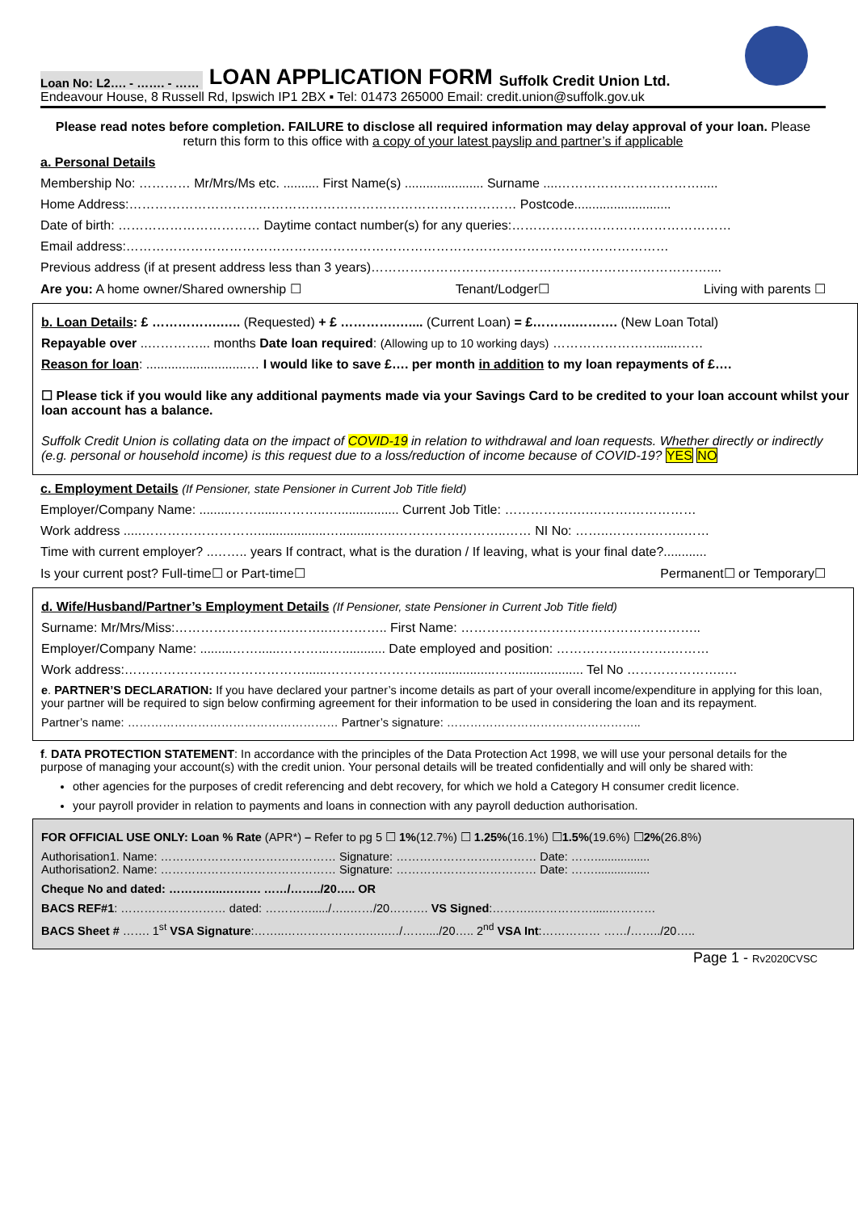Loan No: L2…. - ……. - ……
LOAN APPLICATION FORM
Suffolk Credit Union Ltd.
Endeavour House, 8 Russell Rd, Ipswich IP1 2BX ▪ Tel: 01473 265000 Email: credit.union@suffolk.gov.uk
Please read notes before completion. FAILURE to disclose all required information may delay approval of your loan. Please return this form to this office with a copy of your latest payslip and partner’s if applicable
a. Personal Details
Membership No: ………… Mr/Mrs/Ms etc. .......... First Name(s) ...................... Surname ....…………………………….....
Home Address:……………………………………………………………………………… Postcode...........................
Date of birth: …………………………… Daytime contact number(s) for any queries:……………………………………………
Email address:………………………………………………………………………………………………………………
Previous address (if at present address less than 3 years)……………………………………………………………………....
Are you: A home owner/Shared ownership ☐ Tenant/Lodger☐ Living with parents ☐
b. Loan Details: £ …………….….. (Requested) + £ ………….….... (Current Loan) = £……….………. (New Loan Total)
Repayable over ..…………... months Date loan required: (Allowing up to 10 working days) ……………………......……
Reason for loan: ............................… I would like to save £…. per month in addition to my loan repayments of £….
☐ Please tick if you would like any additional payments made via your Savings Card to be credited to your loan account whilst your loan account has a balance.
Suffolk Credit Union is collating data on the impact of COVID-19 in relation to withdrawal and loan requests. Whether directly or indirectly (e.g. personal or household income) is this request due to a loss/reduction of income because of COVID-19? YES NO
c. Employment Details (If Pensioner, state Pensioner in Current Job Title field)
Employer/Company Name: .........……......………..…................. Current Job Title: …………….….……….……………
Work address .....………………………...................…..........…..……………………..…… NI No: ……..……….……..……
Time with current employer? ..…….. years If contract, what is the duration / If leaving, what is your final date?............
Is your current post? Full-time☐ or Part-time☐ Permanent☐ or Temporary☐
d. Wife/Husband/Partner’s Employment Details (If Pensioner, state Pensioner in Current Job Title field)
Surname: Mr/Mrs/Miss:……………………….……..………….. First Name: ………………………………………………..
Employer/Company Name: .........……......………...…............ Date employed and position: ……………..……….………
Work address:……………………………………......……………………..................…..................... Tel No …………………..…
e. PARTNER’S DECLARATION: If you have declared your partner’s income details as part of your overall income/expenditure in applying for this loan, your partner will be required to sign below confirming agreement for their information to be used in considering the loan and its repayment.
Partner’s name: ……………………………………………… Partner’s signature: …………………………………………..
f. DATA PROTECTION STATEMENT: In accordance with the principles of the Data Protection Act 1998, we will use your personal details for the purpose of managing your account(s) with the credit union. Your personal details will be treated confidentially and will only be shared with:
other agencies for the purposes of credit referencing and debt recovery, for which we hold a Category H consumer credit licence.
your payroll provider in relation to payments and loans in connection with any payroll deduction authorisation.
FOR OFFICIAL USE ONLY: Loan % Rate (APR*) – Refer to pg 5 ☐ 1%(12.7%) ☐ 1.25%(16.1%) ☐1.5%(19.6%) ☐2%(26.8%)
Authorisation1. Name: ……………………………………… Signature: ……………………………… Date: …….................
Authorisation2. Name: ……………………………………… Signature: ……………………………… Date: …….................
Cheque No and dated: …………..………. ……/……../20….. OR
BACS REF#1: ……………………… dated: …………...../…..……/20………. VS Signed:………..…………….....…………
BACS Sheet # ……. 1<sup>st</sup> VSA Signature:……..………………….…..…/……..../20….. 2<sup>nd</sup> VSA Int:…………… ……/……../20…..
Page 1 - Rv2020CVSC